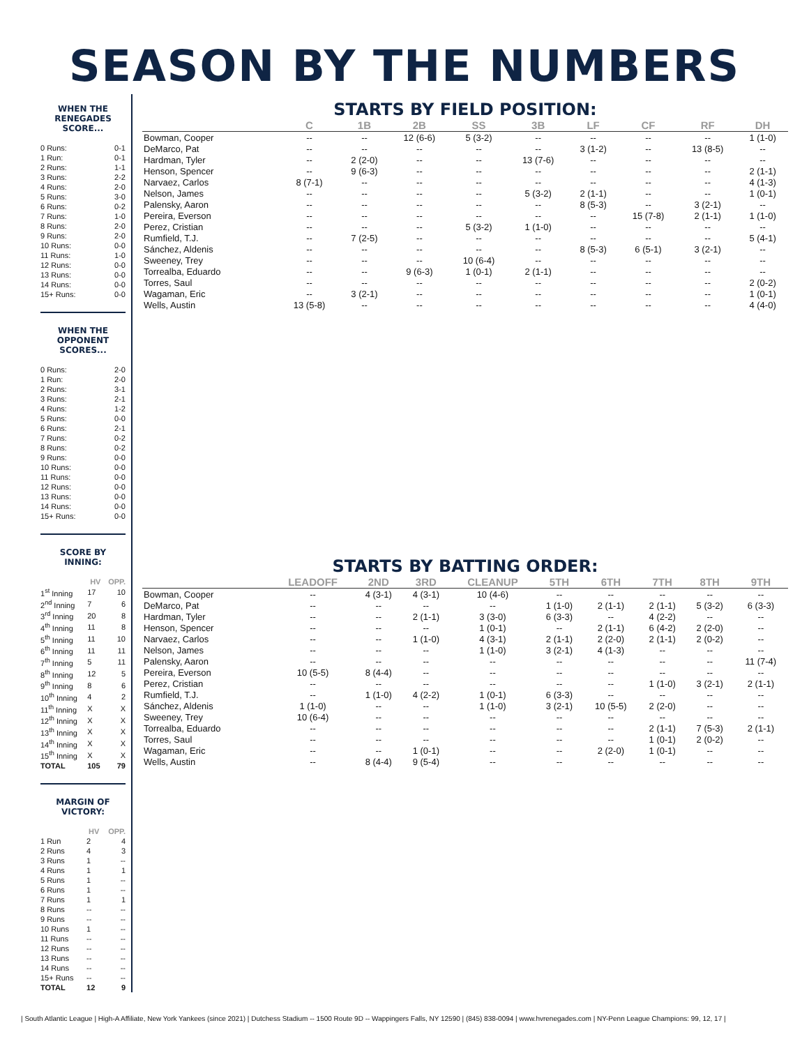SEASON BY THE NUMBERS
WHEN THE RENEGADES SCORE...
| 0 Runs: | 0-1 |
| 1 Run: | 0-1 |
| 2 Runs: | 1-1 |
| 3 Runs: | 2-2 |
| 4 Runs: | 2-0 |
| 5 Runs: | 3-0 |
| 6 Runs: | 0-2 |
| 7 Runs: | 1-0 |
| 8 Runs: | 2-0 |
| 9 Runs: | 2-0 |
| 10 Runs: | 0-0 |
| 11 Runs: | 1-0 |
| 12 Runs: | 0-0 |
| 13 Runs: | 0-0 |
| 14 Runs: | 0-0 |
| 15+ Runs: | 0-0 |
WHEN THE OPPONENT SCORES...
| 0 Runs: | 2-0 |
| 1 Run: | 2-0 |
| 2 Runs: | 3-1 |
| 3 Runs: | 2-1 |
| 4 Runs: | 1-2 |
| 5 Runs: | 0-0 |
| 6 Runs: | 2-1 |
| 7 Runs: | 0-2 |
| 8 Runs: | 0-2 |
| 9 Runs: | 0-0 |
| 10 Runs: | 0-0 |
| 11 Runs: | 0-0 |
| 12 Runs: | 0-0 |
| 13 Runs: | 0-0 |
| 14 Runs: | 0-0 |
| 15+ Runs: | 0-0 |
SCORE BY INNING:
| | HV | OPP. |
| --- | --- | --- |
| 1<sup>st</sup> Inning | 17 | 10 |
| 2<sup>nd</sup> Inning | 7 | 6 |
| 3<sup>rd</sup> Inning | 20 | 8 |
| 4<sup>th</sup> Inning | 11 | 8 |
| 5<sup>th</sup> Inning | 11 | 10 |
| 6<sup>th</sup> Inning | 11 | 11 |
| 7<sup>th</sup> Inning | 5 | 11 |
| 8<sup>th</sup> Inning | 12 | 5 |
| 9<sup>th</sup> Inning | 8 | 6 |
| 10<sup>th</sup> Inning | 4 | 2 |
| 11<sup>th</sup> Inning | X | X |
| 12<sup>th</sup> Inning | X | X |
| 13<sup>th</sup> Inning | X | X |
| 14<sup>th</sup> Inning | X | X |
| 15<sup>th</sup> Inning | X | X |
| TOTAL | 105 | 79 |
MARGIN OF VICTORY:
| | HV | OPP. |
| --- | --- | --- |
| 1 Run | 2 | 4 |
| 2 Runs | 4 | 3 |
| 3 Runs | 1 | -- |
| 4 Runs | 1 | 1 |
| 5 Runs | 1 | -- |
| 6 Runs | 1 | -- |
| 7 Runs | 1 | 1 |
| 8 Runs | -- | -- |
| 9 Runs | -- | -- |
| 10 Runs | 1 | -- |
| 11 Runs | -- | -- |
| 12 Runs | -- | -- |
| 13 Runs | -- | -- |
| 14 Runs | -- | -- |
| 15+ Runs | -- | -- |
| TOTAL | 12 | 9 |
STARTS BY FIELD POSITION:
| | C | 1B | 2B | SS | 3B | LF | CF | RF | DH |
| --- | --- | --- | --- | --- | --- | --- | --- | --- | --- |
| Bowman, Cooper | -- | -- | 12 (6-6) | 5 (3-2) | -- | -- | -- | -- | 1 (1-0) |
| DeMarco, Pat | -- | -- | -- | -- | -- | 3 (1-2) | -- | 13 (8-5) | -- |
| Hardman, Tyler | -- | 2 (2-0) | -- | -- | 13 (7-6) | -- | -- | -- | -- |
| Henson, Spencer | -- | 9 (6-3) | -- | -- | -- | -- | -- | -- | 2 (1-1) |
| Narvaez, Carlos | 8 (7-1) | -- | -- | -- | -- | -- | -- | -- | 4 (1-3) |
| Nelson, James | -- | -- | -- | -- | 5 (3-2) | 2 (1-1) | -- | -- | 1 (0-1) |
| Palensky, Aaron | -- | -- | -- | -- | -- | 8 (5-3) | -- | 3 (2-1) | -- |
| Pereira, Everson | -- | -- | -- | -- | -- | -- | 15 (7-8) | 2 (1-1) | 1 (1-0) |
| Perez, Cristian | -- | -- | -- | 5 (3-2) | 1 (1-0) | -- | -- | -- | -- |
| Rumfield, T.J. | -- | 7 (2-5) | -- | -- | -- | -- | -- | -- | 5 (4-1) |
| Sánchez, Aldenis | -- | -- | -- | -- | -- | 8 (5-3) | 6 (5-1) | 3 (2-1) | -- |
| Sweeney, Trey | -- | -- | -- | 10 (6-4) | -- | -- | -- | -- | -- |
| Torrealba, Eduardo | -- | -- | 9 (6-3) | 1 (0-1) | 2 (1-1) | -- | -- | -- | -- |
| Torres, Saul | -- | -- | -- | -- | -- | -- | -- | -- | 2 (0-2) |
| Wagaman, Eric | -- | 3 (2-1) | -- | -- | -- | -- | -- | -- | 1 (0-1) |
| Wells, Austin | 13 (5-8) | -- | -- | -- | -- | -- | -- | -- | 4 (4-0) |
STARTS BY BATTING ORDER:
| | LEADOFF | 2ND | 3RD | CLEANUP | 5TH | 6TH | 7TH | 8TH | 9TH |
| --- | --- | --- | --- | --- | --- | --- | --- | --- | --- |
| Bowman, Cooper | -- | 4 (3-1) | 4 (3-1) | 10 (4-6) | -- | -- | -- | -- | -- |
| DeMarco, Pat | -- | -- | -- | -- | 1 (1-0) | 2 (1-1) | 2 (1-1) | 5 (3-2) | 6 (3-3) |
| Hardman, Tyler | -- | -- | 2 (1-1) | 3 (3-0) | 6 (3-3) | -- | 4 (2-2) | -- | -- |
| Henson, Spencer | -- | -- | -- | 1 (0-1) | -- | 2 (1-1) | 6 (4-2) | 2 (2-0) | -- |
| Narvaez, Carlos | -- | -- | 1 (1-0) | 4 (3-1) | 2 (1-1) | 2 (2-0) | 2 (1-1) | 2 (0-2) | -- |
| Nelson, James | -- | -- | -- | 1 (1-0) | 3 (2-1) | 4 (1-3) | -- | -- | -- |
| Palensky, Aaron | -- | -- | -- | -- | -- | -- | -- | -- | 11 (7-4) |
| Pereira, Everson | 10 (5-5) | 8 (4-4) | -- | -- | -- | -- | -- | -- | -- |
| Perez, Cristian | -- | -- | -- | -- | -- | -- | 1 (1-0) | 3 (2-1) | 2 (1-1) |
| Rumfield, T.J. | -- | 1 (1-0) | 4 (2-2) | 1 (0-1) | 6 (3-3) | -- | -- | -- | -- |
| Sánchez, Aldenis | 1 (1-0) | -- | -- | 1 (1-0) | 3 (2-1) | 10 (5-5) | 2 (2-0) | -- | -- |
| Sweeney, Trey | 10 (6-4) | -- | -- | -- | -- | -- | -- | -- | -- |
| Torrealba, Eduardo | -- | -- | -- | -- | -- | -- | 2 (1-1) | 7 (5-3) | 2 (1-1) |
| Torres, Saul | -- | -- | -- | -- | -- | -- | 1 (0-1) | 2 (0-2) | -- |
| Wagaman, Eric | -- | -- | 1 (0-1) | -- | -- | 2 (2-0) | 1 (0-1) | -- | -- |
| Wells, Austin | -- | 8 (4-4) | 9 (5-4) | -- | -- | -- | -- | -- | -- |
| South Atlantic League | High-A Affiliate, New York Yankees (since 2021) | Dutchess Stadium -- 1500 Route 9D -- Wappingers Falls, NY 12590 | (845) 838-0094 | www.hvrenegades.com | NY-Penn League Champions: 99, 12, 17 |